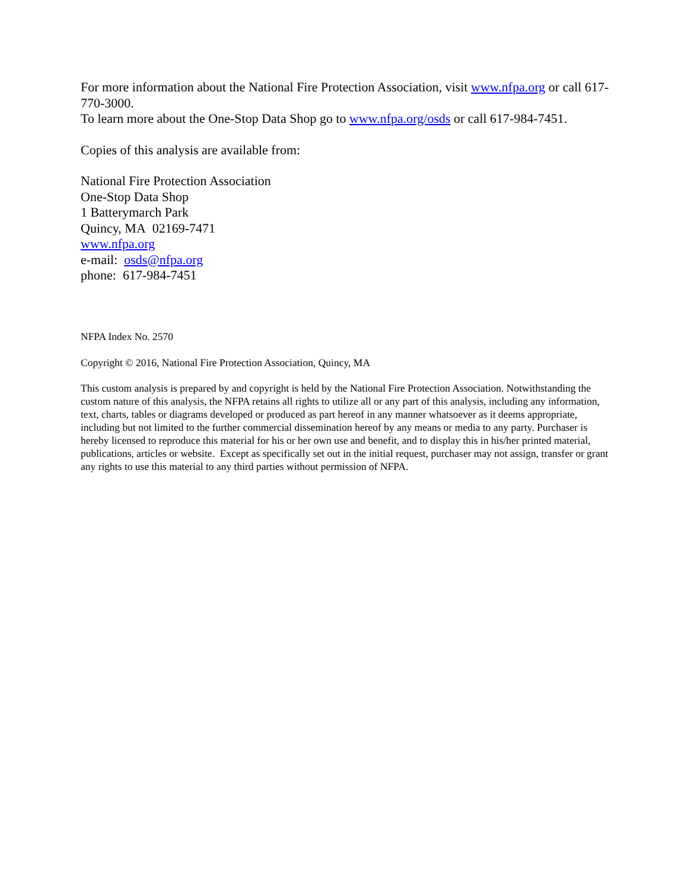For more information about the National Fire Protection Association, visit www.nfpa.org or call 617-770-3000.
To learn more about the One-Stop Data Shop go to www.nfpa.org/osds or call 617-984-7451.
Copies of this analysis are available from:
National Fire Protection Association
One-Stop Data Shop
1 Batterymarch Park
Quincy, MA 02169-7471
www.nfpa.org
e-mail: osds@nfpa.org
phone: 617-984-7451
NFPA Index No. 2570
Copyright © 2016, National Fire Protection Association, Quincy, MA
This custom analysis is prepared by and copyright is held by the National Fire Protection Association. Notwithstanding the custom nature of this analysis, the NFPA retains all rights to utilize all or any part of this analysis, including any information, text, charts, tables or diagrams developed or produced as part hereof in any manner whatsoever as it deems appropriate, including but not limited to the further commercial dissemination hereof by any means or media to any party. Purchaser is hereby licensed to reproduce this material for his or her own use and benefit, and to display this in his/her printed material, publications, articles or website. Except as specifically set out in the initial request, purchaser may not assign, transfer or grant any rights to use this material to any third parties without permission of NFPA.